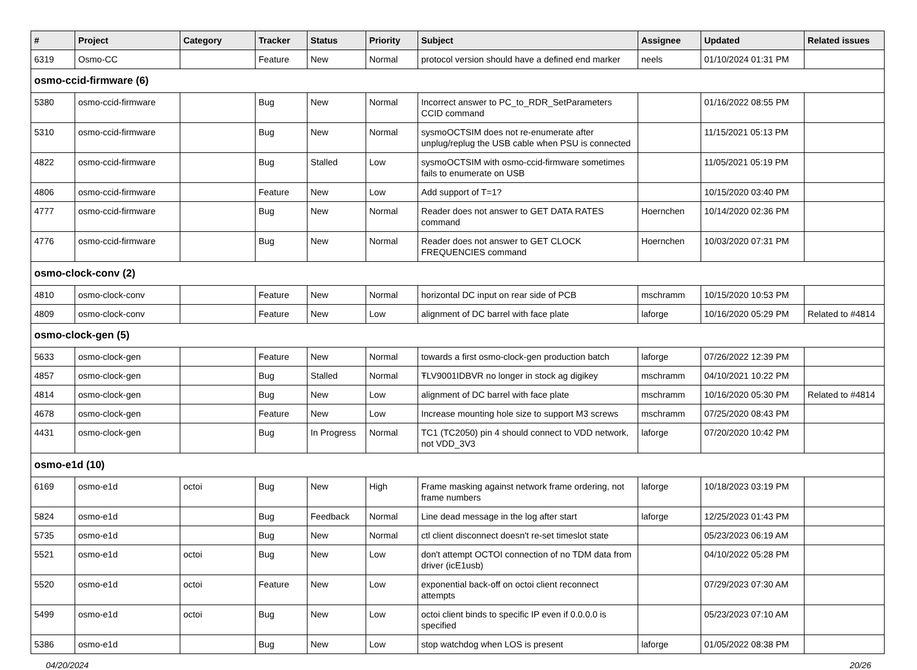| # | Project | Category | Tracker | Status | Priority | Subject | Assignee | Updated | Related issues |
| --- | --- | --- | --- | --- | --- | --- | --- | --- | --- |
| 6319 | Osmo-CC | | Feature | New | Normal | protocol version should have a defined end marker | neels | 01/10/2024 01:31 PM | |
| osmo-ccid-firmware (6) | | | | | | | | | |
| 5380 | osmo-ccid-firmware | | Bug | New | Normal | Incorrect answer to PC_to_RDR_SetParameters CCID command | | 01/16/2022 08:55 PM | |
| 5310 | osmo-ccid-firmware | | Bug | New | Normal | sysmoOCTSIM does not re-enumerate after unplug/replug the USB cable when PSU is connected | | 11/15/2021 05:13 PM | |
| 4822 | osmo-ccid-firmware | | Bug | Stalled | Low | sysmoOCTSIM with osmo-ccid-firmware sometimes fails to enumerate on USB | | 11/05/2021 05:19 PM | |
| 4806 | osmo-ccid-firmware | | Feature | New | Low | Add support of T=1? | | 10/15/2020 03:40 PM | |
| 4777 | osmo-ccid-firmware | | Bug | New | Normal | Reader does not answer to GET DATA RATES command | Hoernchen | 10/14/2020 02:36 PM | |
| 4776 | osmo-ccid-firmware | | Bug | New | Normal | Reader does not answer to GET CLOCK FREQUENCIES command | Hoernchen | 10/03/2020 07:31 PM | |
| osmo-clock-conv (2) | | | | | | | | | |
| 4810 | osmo-clock-conv | | Feature | New | Normal | horizontal DC input on rear side of PCB | mschramm | 10/15/2020 10:53 PM | |
| 4809 | osmo-clock-conv | | Feature | New | Low | alignment of DC barrel with face plate | laforge | 10/16/2020 05:29 PM | Related to #4814 |
| osmo-clock-gen (5) | | | | | | | | | |
| 5633 | osmo-clock-gen | | Feature | New | Normal | towards a first osmo-clock-gen production batch | laforge | 07/26/2022 12:39 PM | |
| 4857 | osmo-clock-gen | | Bug | Stalled | Normal | ŦLV9001IDBVR no longer in stock ag digikey | mschramm | 04/10/2021 10:22 PM | |
| 4814 | osmo-clock-gen | | Bug | New | Low | alignment of DC barrel with face plate | mschramm | 10/16/2020 05:30 PM | Related to #4814 |
| 4678 | osmo-clock-gen | | Feature | New | Low | Increase mounting hole size to support M3 screws | mschramm | 07/25/2020 08:43 PM | |
| 4431 | osmo-clock-gen | | Bug | In Progress | Normal | TC1 (TC2050) pin 4 should connect to VDD network, not VDD_3V3 | laforge | 07/20/2020 10:42 PM | |
| osmo-e1d (10) | | | | | | | | | |
| 6169 | osmo-e1d | octoi | Bug | New | High | Frame masking against network frame ordering, not frame numbers | laforge | 10/18/2023 03:19 PM | |
| 5824 | osmo-e1d | | Bug | Feedback | Normal | Line dead message in the log after start | laforge | 12/25/2023 01:43 PM | |
| 5735 | osmo-e1d | | Bug | New | Normal | ctl client disconnect doesn't re-set timeslot state | | 05/23/2023 06:19 AM | |
| 5521 | osmo-e1d | octoi | Bug | New | Low | don't attempt OCTOI connection of no TDM data from driver (icE1usb) | | 04/10/2022 05:28 PM | |
| 5520 | osmo-e1d | octoi | Feature | New | Low | exponential back-off on octoi client reconnect attempts | | 07/29/2023 07:30 AM | |
| 5499 | osmo-e1d | octoi | Bug | New | Low | octoi client binds to specific IP even if 0.0.0.0 is specified | | 05/23/2023 07:10 AM | |
| 5386 | osmo-e1d | | Bug | New | Low | stop watchdog when LOS is present | laforge | 01/05/2022 08:38 PM | |
04/20/2024 20/26